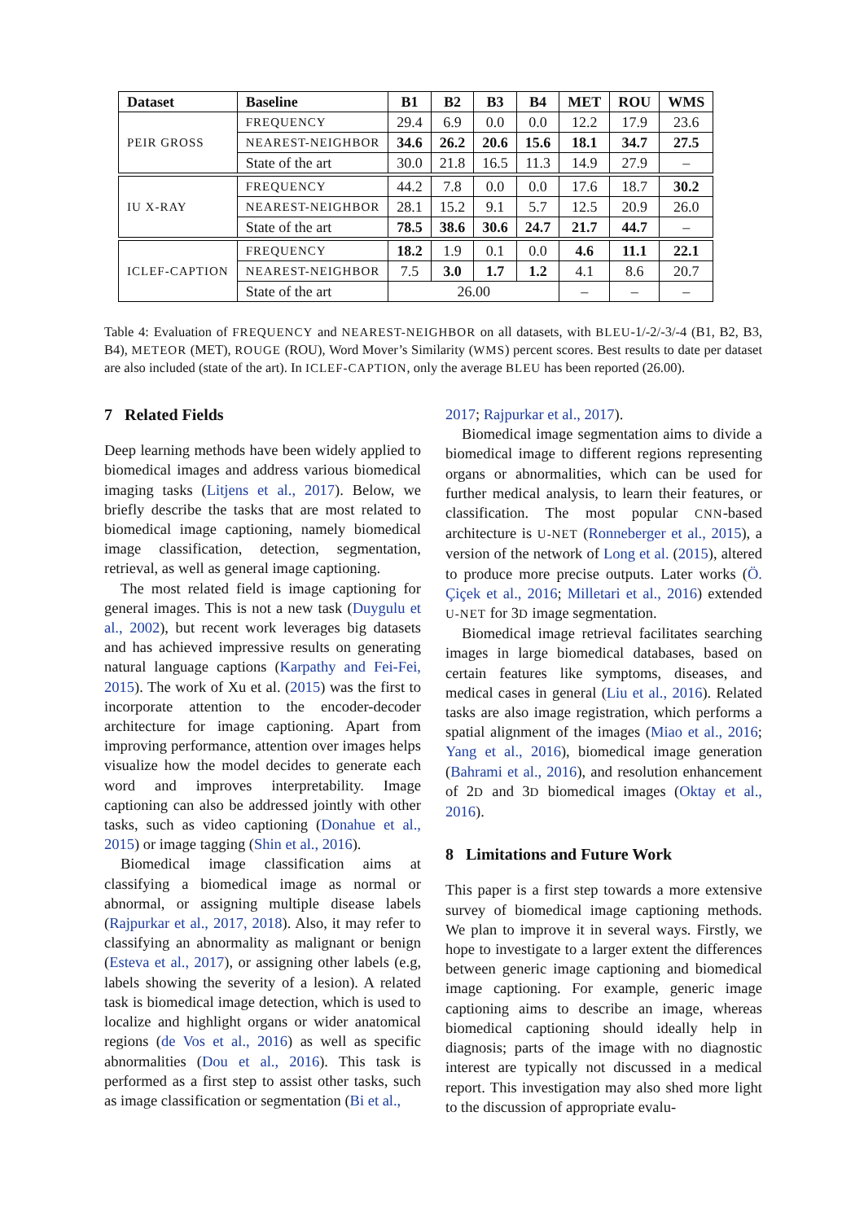| Dataset | Baseline | B1 | B2 | B3 | B4 | MET | ROU | WMS |
| --- | --- | --- | --- | --- | --- | --- | --- | --- |
| PEIR GROSS | FREQUENCY | 29.4 | 6.9 | 0.0 | 0.0 | 12.2 | 17.9 | 23.6 |
| | NEAREST-NEIGHBOR | 34.6 | 26.2 | 20.6 | 15.6 | 18.1 | 34.7 | 27.5 |
| | State of the art | 30.0 | 21.8 | 16.5 | 11.3 | 14.9 | 27.9 | – |
| IU X-RAY | FREQUENCY | 44.2 | 7.8 | 0.0 | 0.0 | 17.6 | 18.7 | 30.2 |
| | NEAREST-NEIGHBOR | 28.1 | 15.2 | 9.1 | 5.7 | 12.5 | 20.9 | 26.0 |
| | State of the art | 78.5 | 38.6 | 30.6 | 24.7 | 21.7 | 44.7 | – |
| ICLEF-CAPTION | FREQUENCY | 18.2 | 1.9 | 0.1 | 0.0 | 4.6 | 11.1 | 22.1 |
| | NEAREST-NEIGHBOR | 7.5 | 3.0 | 1.7 | 1.2 | 4.1 | 8.6 | 20.7 |
| | State of the art | 26.00 | | | | – | – | – |
Table 4: Evaluation of FREQUENCY and NEAREST-NEIGHBOR on all datasets, with BLEU-1/-2/-3/-4 (B1, B2, B3, B4), METEOR (MET), ROUGE (ROU), Word Mover’s Similarity (WMS) percent scores. Best results to date per dataset are also included (state of the art). In ICLEF-CAPTION, only the average BLEU has been reported (26.00).
7 Related Fields
Deep learning methods have been widely applied to biomedical images and address various biomedical imaging tasks (Litjens et al., 2017). Below, we briefly describe the tasks that are most related to biomedical image captioning, namely biomedical image classification, detection, segmentation, retrieval, as well as general image captioning.
The most related field is image captioning for general images. This is not a new task (Duygulu et al., 2002), but recent work leverages big datasets and has achieved impressive results on generating natural language captions (Karpathy and Fei-Fei, 2015). The work of Xu et al. (2015) was the first to incorporate attention to the encoder-decoder architecture for image captioning. Apart from improving performance, attention over images helps visualize how the model decides to generate each word and improves interpretability. Image captioning can also be addressed jointly with other tasks, such as video captioning (Donahue et al., 2015) or image tagging (Shin et al., 2016).
Biomedical image classification aims at classifying a biomedical image as normal or abnormal, or assigning multiple disease labels (Rajpurkar et al., 2017, 2018). Also, it may refer to classifying an abnormality as malignant or benign (Esteva et al., 2017), or assigning other labels (e.g, labels showing the severity of a lesion). A related task is biomedical image detection, which is used to localize and highlight organs or wider anatomical regions (de Vos et al., 2016) as well as specific abnormalities (Dou et al., 2016). This task is performed as a first step to assist other tasks, such as image classification or segmentation (Bi et al.,
2017; Rajpurkar et al., 2017).
Biomedical image segmentation aims to divide a biomedical image to different regions representing organs or abnormalities, which can be used for further medical analysis, to learn their features, or classification. The most popular CNN-based architecture is U-NET (Ronneberger et al., 2015), a version of the network of Long et al. (2015), altered to produce more precise outputs. Later works (Ö. Çiçek et al., 2016; Milletari et al., 2016) extended U-NET for 3D image segmentation.
Biomedical image retrieval facilitates searching images in large biomedical databases, based on certain features like symptoms, diseases, and medical cases in general (Liu et al., 2016). Related tasks are also image registration, which performs a spatial alignment of the images (Miao et al., 2016; Yang et al., 2016), biomedical image generation (Bahrami et al., 2016), and resolution enhancement of 2D and 3D biomedical images (Oktay et al., 2016).
8 Limitations and Future Work
This paper is a first step towards a more extensive survey of biomedical image captioning methods. We plan to improve it in several ways. Firstly, we hope to investigate to a larger extent the differences between generic image captioning and biomedical image captioning. For example, generic image captioning aims to describe an image, whereas biomedical captioning should ideally help in diagnosis; parts of the image with no diagnostic interest are typically not discussed in a medical report. This investigation may also shed more light to the discussion of appropriate evalu-